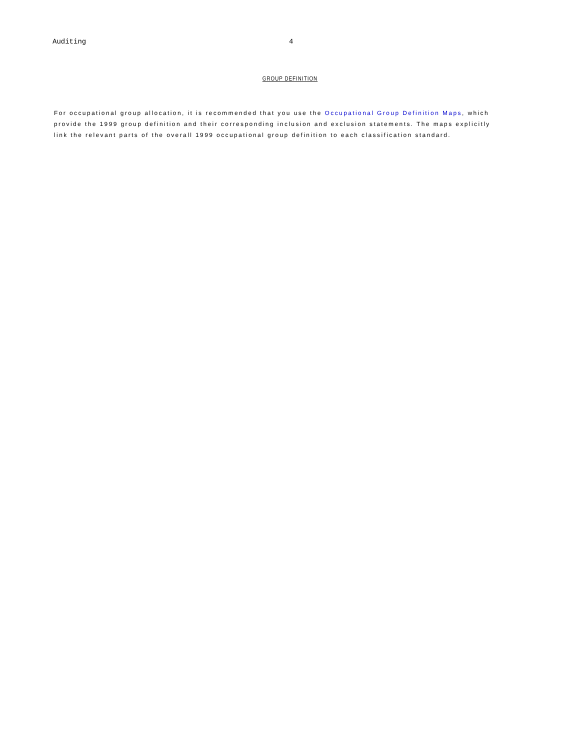Auditing 4
GROUP DEFINITION
For occupational group allocation, it is recommended that you use the Occupational Group Definition Maps, which provide the 1999 group definition and their corresponding inclusion and exclusion statements. The maps explicitly link the relevant parts of the overall 1999 occupational group definition to each classification standard.